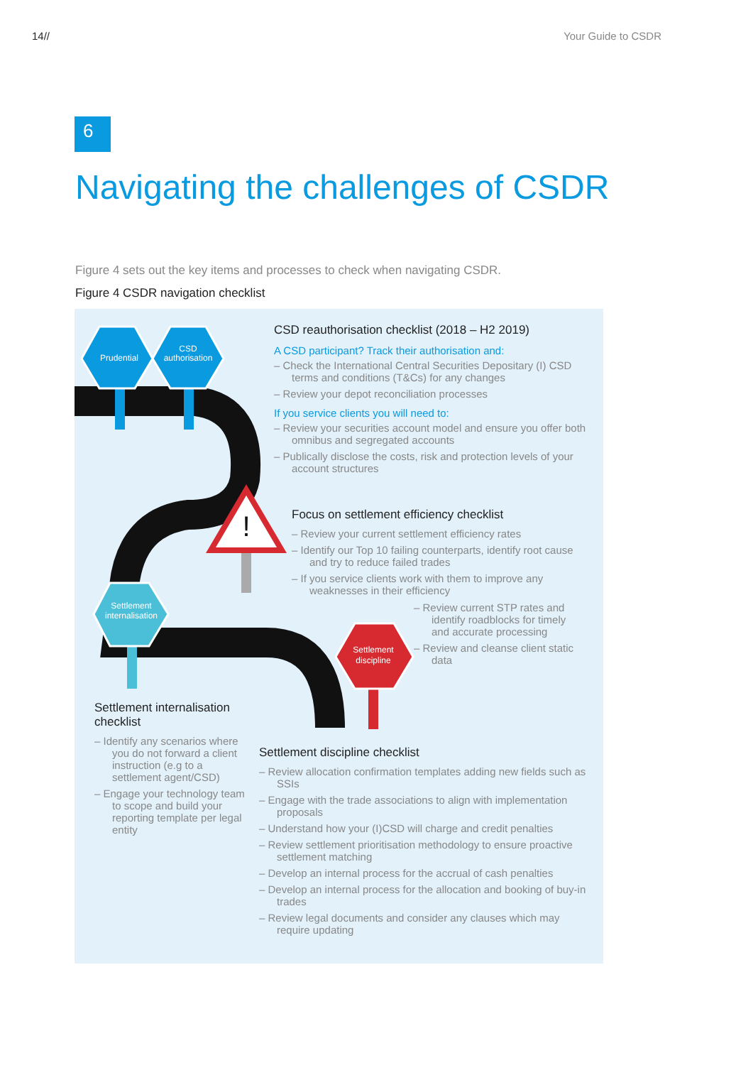14// Your Guide to CSDR
6
Navigating the challenges of CSDR
Figure 4 sets out the key items and processes to check when navigating CSDR.
Figure 4 CSDR navigation checklist
Prudential
CSD
authorisation
Settlement
internalisation
Settlement
discipline
!
CSD reauthorisation checklist (2018 – H2 2019)
A CSD participant? Track their authorisation and:
– Check the International Central Securities Depositary (I) CSD terms and conditions (T&Cs) for any changes
– Review your depot reconciliation processes
If you service clients you will need to:
– Review your securities account model and ensure you offer both omnibus and segregated accounts
– Publically disclose the costs, risk and protection levels of your account structures
Focus on settlement efficiency checklist
– Review your current settlement efficiency rates
– Identify our Top 10 failing counterparts, identify root cause and try to reduce failed trades
– If you service clients work with them to improve any weaknesses in their efficiency
– Review current STP rates and identify roadblocks for timely and accurate processing
– Review and cleanse client static data
Settlement internalisation checklist
– Identify any scenarios where you do not forward a client instruction (e.g to a settlement agent/CSD)
– Engage your technology team to scope and build your reporting template per legal entity
Settlement discipline checklist
– Review allocation confirmation templates adding new fields such as SSIs
– Engage with the trade associations to align with implementation proposals
– Understand how your (I)CSD will charge and credit penalties
– Review settlement prioritisation methodology to ensure proactive settlement matching
– Develop an internal process for the accrual of cash penalties
– Develop an internal process for the allocation and booking of buy-in trades
– Review legal documents and consider any clauses which may require updating